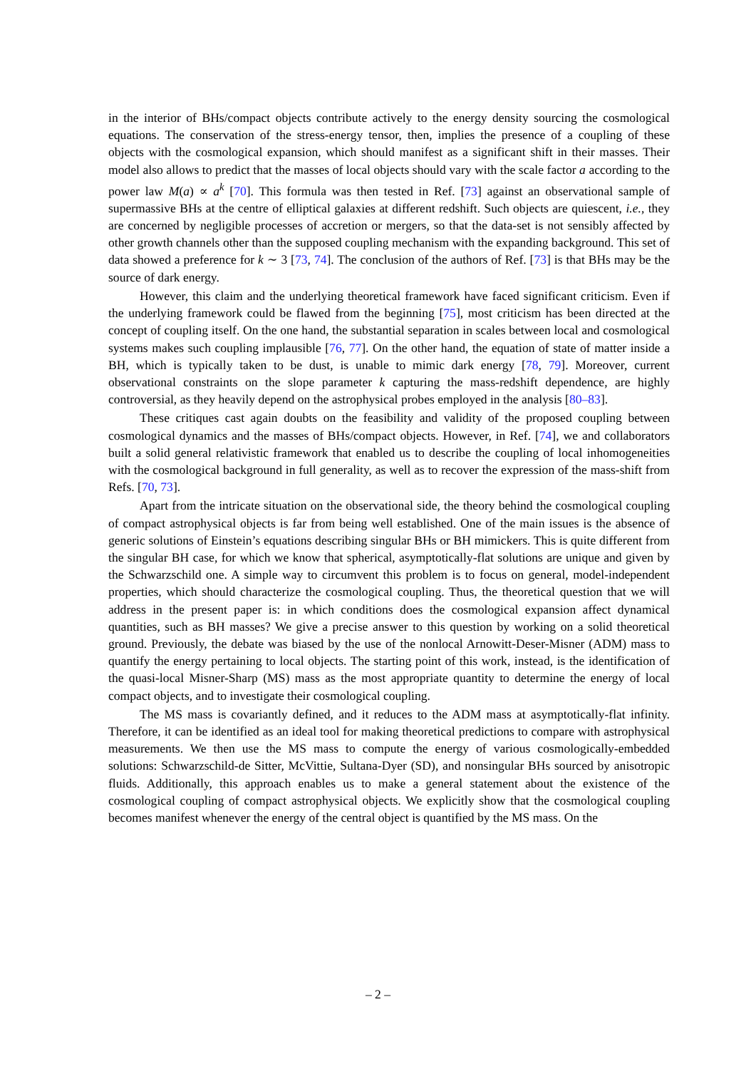in the interior of BHs/compact objects contribute actively to the energy density sourcing the cosmological equations. The conservation of the stress-energy tensor, then, implies the presence of a coupling of these objects with the cosmological expansion, which should manifest as a significant shift in their masses. Their model also allows to predict that the masses of local objects should vary with the scale factor a according to the power law M(a) ∝ a<sup>k</sup> [70]. This formula was then tested in Ref. [73] against an observational sample of supermassive BHs at the centre of elliptical galaxies at different redshift. Such objects are quiescent, i.e., they are concerned by negligible processes of accretion or mergers, so that the data-set is not sensibly affected by other growth channels other than the supposed coupling mechanism with the expanding background. This set of data showed a preference for k ∼ 3 [73, 74]. The conclusion of the authors of Ref. [73] is that BHs may be the source of dark energy.
However, this claim and the underlying theoretical framework have faced significant criticism. Even if the underlying framework could be flawed from the beginning [75], most criticism has been directed at the concept of coupling itself. On the one hand, the substantial separation in scales between local and cosmological systems makes such coupling implausible [76, 77]. On the other hand, the equation of state of matter inside a BH, which is typically taken to be dust, is unable to mimic dark energy [78, 79]. Moreover, current observational constraints on the slope parameter k capturing the mass-redshift dependence, are highly controversial, as they heavily depend on the astrophysical probes employed in the analysis [80–83].
These critiques cast again doubts on the feasibility and validity of the proposed coupling between cosmological dynamics and the masses of BHs/compact objects. However, in Ref. [74], we and collaborators built a solid general relativistic framework that enabled us to describe the coupling of local inhomogeneities with the cosmological background in full generality, as well as to recover the expression of the mass-shift from Refs. [70, 73].
Apart from the intricate situation on the observational side, the theory behind the cosmological coupling of compact astrophysical objects is far from being well established. One of the main issues is the absence of generic solutions of Einstein’s equations describing singular BHs or BH mimickers. This is quite different from the singular BH case, for which we know that spherical, asymptotically-flat solutions are unique and given by the Schwarzschild one. A simple way to circumvent this problem is to focus on general, model-independent properties, which should characterize the cosmological coupling. Thus, the theoretical question that we will address in the present paper is: in which conditions does the cosmological expansion affect dynamical quantities, such as BH masses? We give a precise answer to this question by working on a solid theoretical ground. Previously, the debate was biased by the use of the nonlocal Arnowitt-Deser-Misner (ADM) mass to quantify the energy pertaining to local objects. The starting point of this work, instead, is the identification of the quasi-local Misner-Sharp (MS) mass as the most appropriate quantity to determine the energy of local compact objects, and to investigate their cosmological coupling.
The MS mass is covariantly defined, and it reduces to the ADM mass at asymptotically-flat infinity. Therefore, it can be identified as an ideal tool for making theoretical predictions to compare with astrophysical measurements. We then use the MS mass to compute the energy of various cosmologically-embedded solutions: Schwarzschild-de Sitter, McVittie, Sultana-Dyer (SD), and nonsingular BHs sourced by anisotropic fluids. Additionally, this approach enables us to make a general statement about the existence of the cosmological coupling of compact astrophysical objects. We explicitly show that the cosmological coupling becomes manifest whenever the energy of the central object is quantified by the MS mass. On the
– 2 –